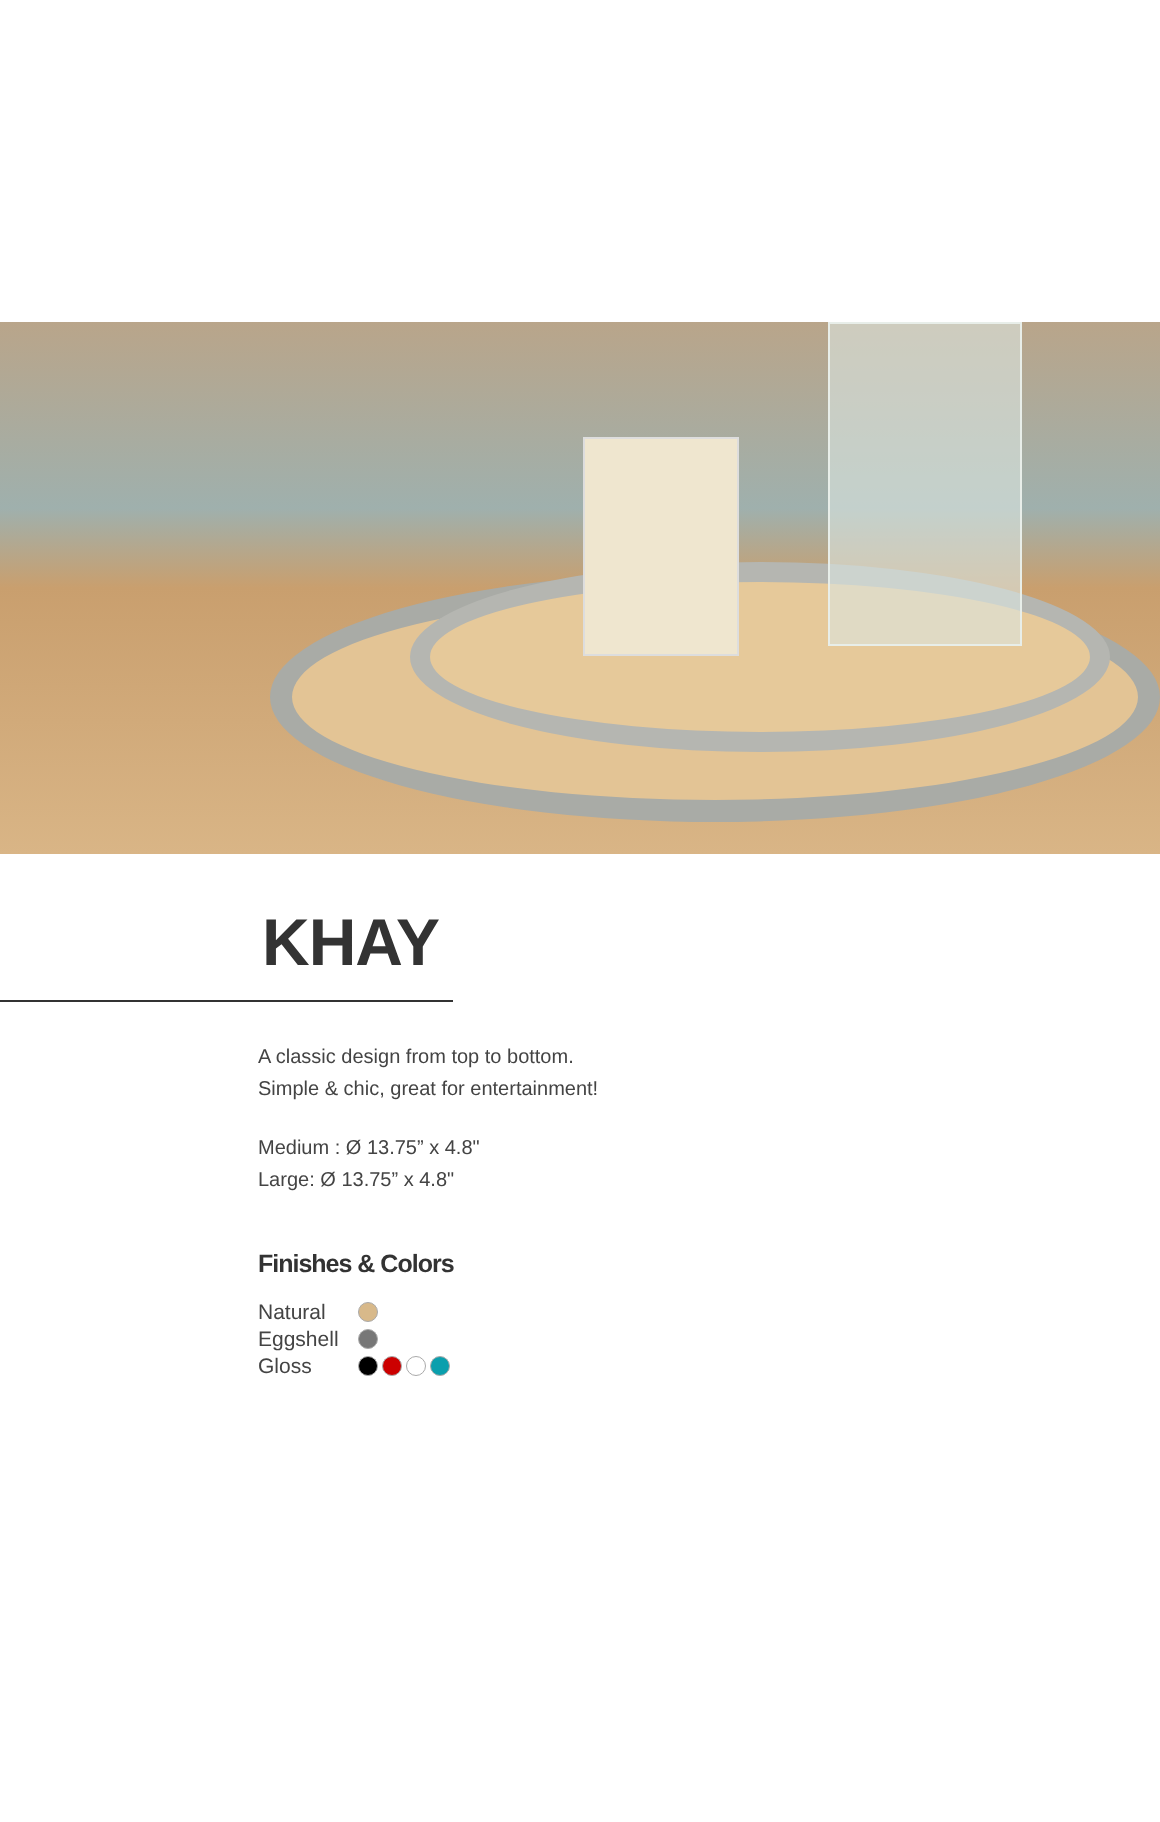KHAY
A classic design from top to bottom.
Simple & chic, great for entertainment!
Medium : Ø 13.75” x 4.8"
Large: Ø 13.75” x 4.8"
Finishes & Colors
Natural
Eggshell
Gloss